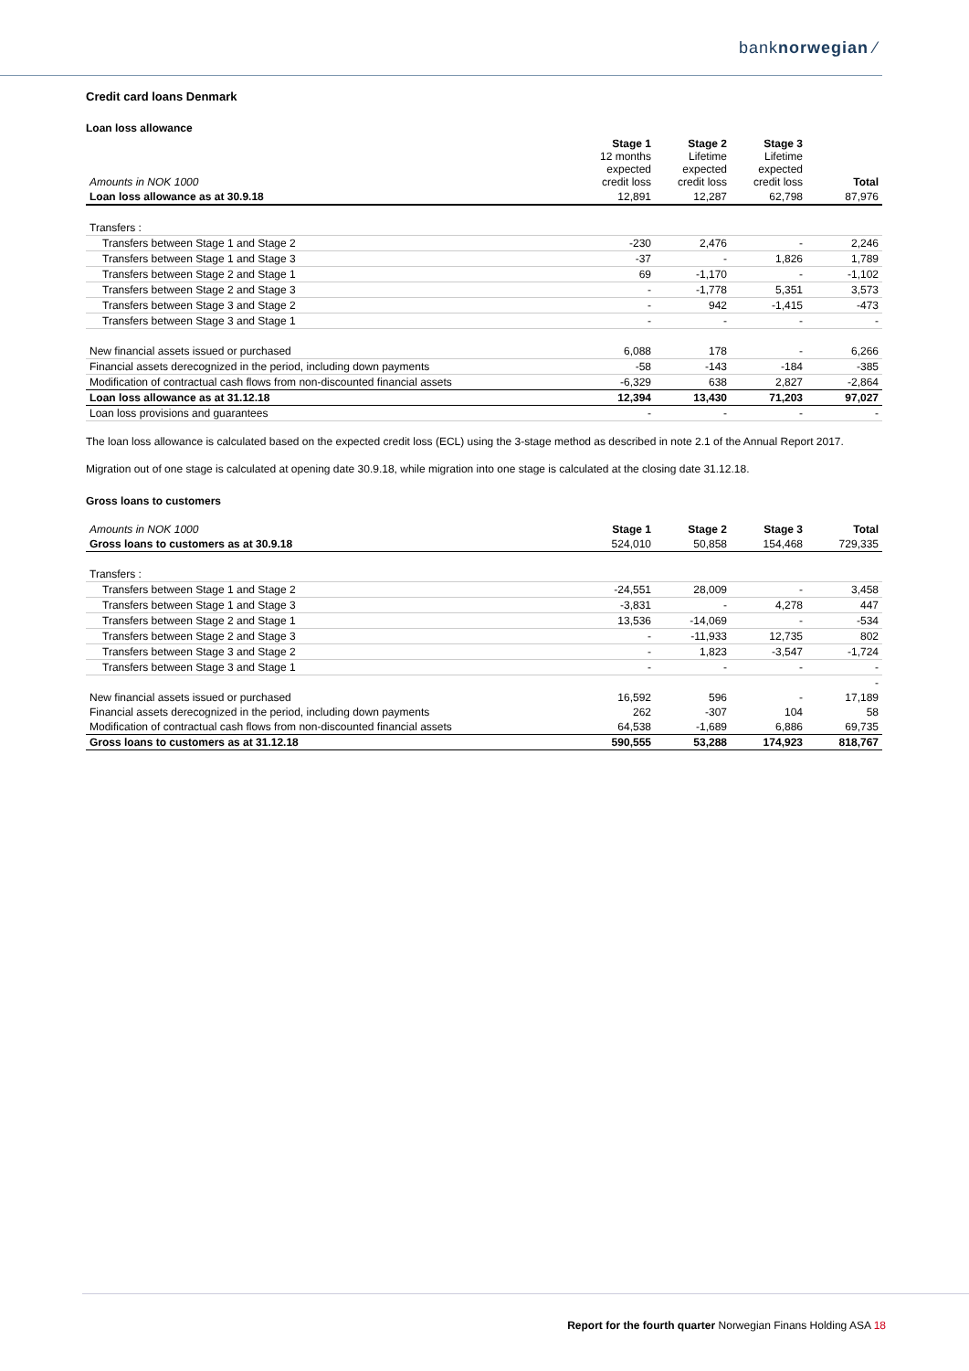banknorwegian ⁄
Credit card loans Denmark
Loan loss allowance
| Amounts in NOK 1000 | Stage 1 12 months expected credit loss | Stage 2 Lifetime expected credit loss | Stage 3 Lifetime expected credit loss | Total |
| --- | --- | --- | --- | --- |
| Loan loss allowance as at 30.9.18 | 12,891 | 12,287 | 62,798 | 87,976 |
| Transfers : | | | | |
| Transfers between Stage 1 and Stage 2 | -230 | 2,476 | - | 2,246 |
| Transfers between Stage 1 and Stage 3 | -37 | - | 1,826 | 1,789 |
| Transfers between Stage 2 and Stage 1 | 69 | -1,170 | - | -1,102 |
| Transfers between Stage 2 and Stage 3 | - | -1,778 | 5,351 | 3,573 |
| Transfers between Stage 3 and Stage 2 | - | 942 | -1,415 | -473 |
| Transfers between Stage 3 and Stage 1 | - | - | - | - |
| New financial assets issued or purchased | 6,088 | 178 | - | 6,266 |
| Financial assets derecognized in the period, including down payments | -58 | -143 | -184 | -385 |
| Modification of contractual cash flows from non-discounted financial assets | -6,329 | 638 | 2,827 | -2,864 |
| Loan loss allowance as at 31.12.18 | 12,394 | 13,430 | 71,203 | 97,027 |
| Loan loss provisions and guarantees | - | - | - | - |
The loan loss allowance is calculated based on the expected credit loss (ECL) using the 3-stage method as described in note 2.1 of the Annual Report 2017.
Migration out of one stage is calculated at opening date 30.9.18, while migration into one stage is calculated at the closing date 31.12.18.
Gross loans to customers
| Amounts in NOK 1000 | Stage 1 | Stage 2 | Stage 3 | Total |
| --- | --- | --- | --- | --- |
| Gross loans to customers as at 30.9.18 | 524,010 | 50,858 | 154,468 | 729,335 |
| Transfers : | | | | |
| Transfers between Stage 1 and Stage 2 | -24,551 | 28,009 | - | 3,458 |
| Transfers between Stage 1 and Stage 3 | -3,831 | - | 4,278 | 447 |
| Transfers between Stage 2 and Stage 1 | 13,536 | -14,069 | - | -534 |
| Transfers between Stage 2 and Stage 3 | - | -11,933 | 12,735 | 802 |
| Transfers between Stage 3 and Stage 2 | - | 1,823 | -3,547 | -1,724 |
| Transfers between Stage 3 and Stage 1 | - | - | - | - |
| | | | | - |
| New financial assets issued or purchased | 16,592 | 596 | - | 17,189 |
| Financial assets derecognized in the period, including down payments | 262 | -307 | 104 | 58 |
| Modification of contractual cash flows from non-discounted financial assets | 64,538 | -1,689 | 6,886 | 69,735 |
| Gross loans to customers as at 31.12.18 | 590,555 | 53,288 | 174,923 | 818,767 |
Report for the fourth quarter Norwegian Finans Holding ASA 18